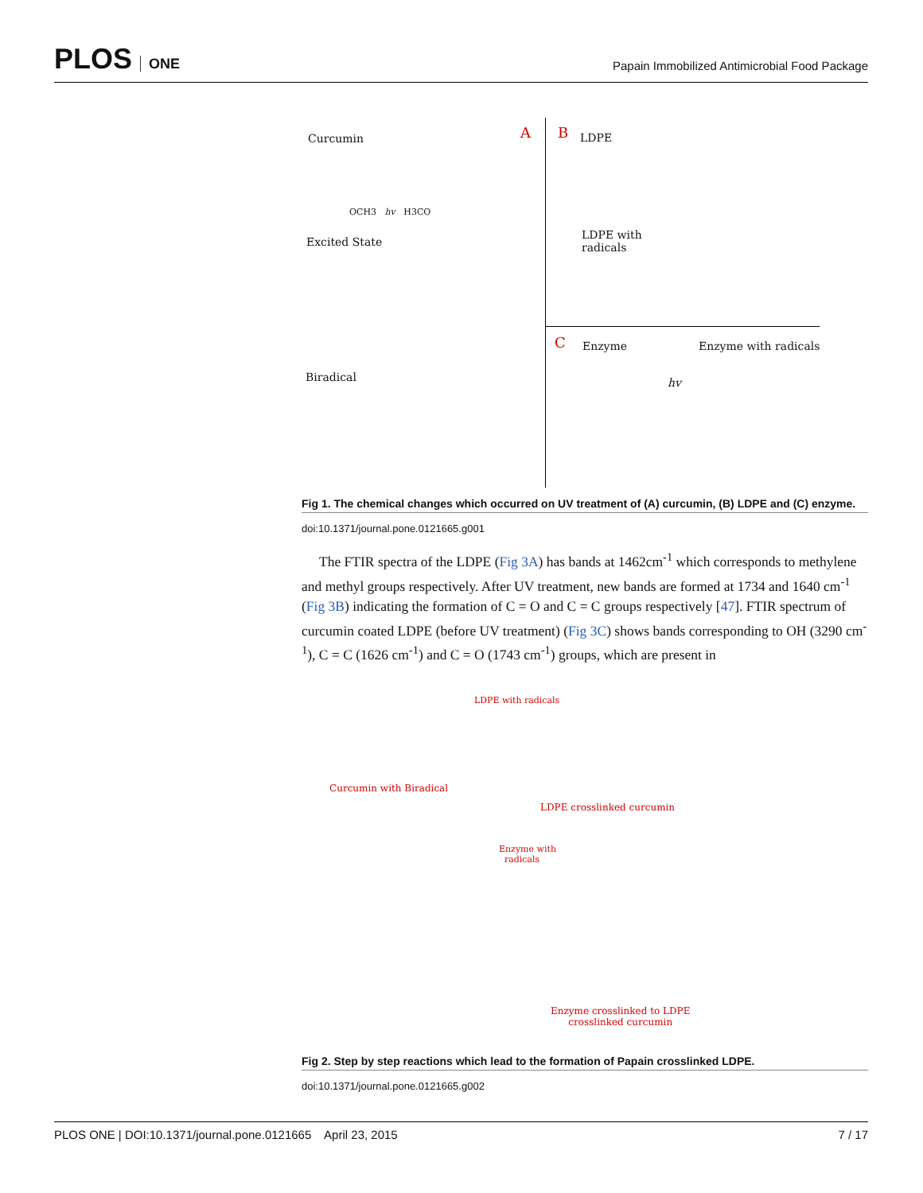PLOS ONE
Papain Immobilized Antimicrobial Food Package
Curcumin A
Excited State
Biradical
OCH3 hv H3CO
B LDPE
LDPE with
radicals
C Enzyme Enzyme with radicals
hv
Fig 1. The chemical changes which occurred on UV treatment of (A) curcumin, (B) LDPE and (C) enzyme.
doi:10.1371/journal.pone.0121665.g001
The FTIR spectra of the LDPE (Fig 3A) has bands at 1462cm<sup>-1</sup> which corresponds to methylene and methyl groups respectively. After UV treatment, new bands are formed at 1734 and 1640 cm<sup>-1</sup> (Fig 3B) indicating the formation of C = O and C = C groups respectively [47]. FTIR spectrum of curcumin coated LDPE (before UV treatment) (Fig 3C) shows bands corresponding to OH (3290 cm<sup>-1</sup>), C = C (1626 cm<sup>-1</sup>) and C = O (1743 cm<sup>-1</sup>) groups, which are present in
LDPE with radicals
Curcumin with Biradical
LDPE crosslinked curcumin
Enzyme with
radicals
Enzyme crosslinked to LDPE
crosslinked curcumin
Fig 2. Step by step reactions which lead to the formation of Papain crosslinked LDPE.
doi:10.1371/journal.pone.0121665.g002
PLOS ONE | DOI:10.1371/journal.pone.0121665 April 23, 2015
7 / 17